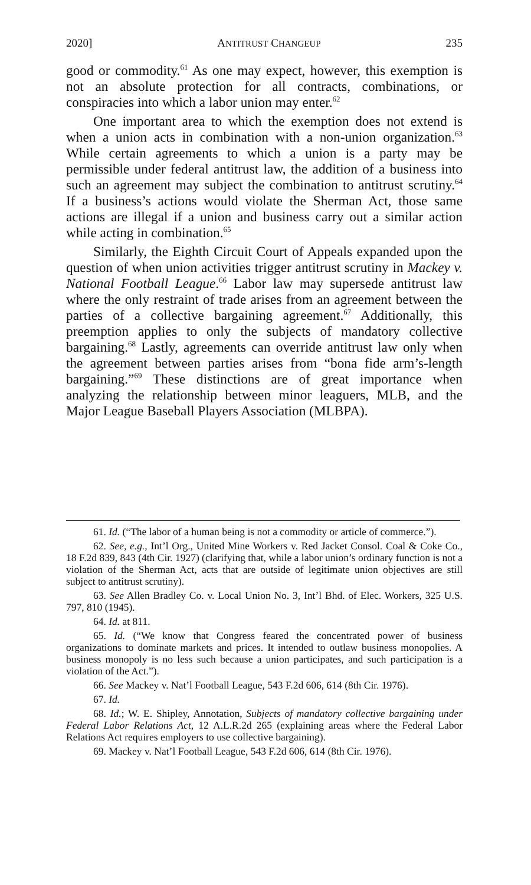2020] ANTITRUST CHANGEUP 235
good or commodity.<sup>61</sup> As one may expect, however, this exemption is not an absolute protection for all contracts, combinations, or conspiracies into which a labor union may enter.<sup>62</sup>
One important area to which the exemption does not extend is when a union acts in combination with a non-union organization.<sup>63</sup> While certain agreements to which a union is a party may be permissible under federal antitrust law, the addition of a business into such an agreement may subject the combination to antitrust scrutiny.<sup>64</sup> If a business’s actions would violate the Sherman Act, those same actions are illegal if a union and business carry out a similar action while acting in combination.<sup>65</sup>
Similarly, the Eighth Circuit Court of Appeals expanded upon the question of when union activities trigger antitrust scrutiny in Mackey v. National Football League.<sup>66</sup> Labor law may supersede antitrust law where the only restraint of trade arises from an agreement between the parties of a collective bargaining agreement.<sup>67</sup> Additionally, this preemption applies to only the subjects of mandatory collective bargaining.<sup>68</sup> Lastly, agreements can override antitrust law only when the agreement between parties arises from “bona fide arm’s-length bargaining.”<sup>69</sup> These distinctions are of great importance when analyzing the relationship between minor leaguers, MLB, and the Major League Baseball Players Association (MLBPA).
61. Id. (“The labor of a human being is not a commodity or article of commerce.”).
62. See, e.g., Int’l Org., United Mine Workers v. Red Jacket Consol. Coal & Coke Co., 18 F.2d 839, 843 (4th Cir. 1927) (clarifying that, while a labor union’s ordinary function is not a violation of the Sherman Act, acts that are outside of legitimate union objectives are still subject to antitrust scrutiny).
63. See Allen Bradley Co. v. Local Union No. 3, Int’l Bhd. of Elec. Workers, 325 U.S. 797, 810 (1945).
64. Id. at 811.
65. Id. (“We know that Congress feared the concentrated power of business organizations to dominate markets and prices. It intended to outlaw business monopolies. A business monopoly is no less such because a union participates, and such participation is a violation of the Act.”).
66. See Mackey v. Nat’l Football League, 543 F.2d 606, 614 (8th Cir. 1976).
67. Id.
68. Id.; W. E. Shipley, Annotation, Subjects of mandatory collective bargaining under Federal Labor Relations Act, 12 A.L.R.2d 265 (explaining areas where the Federal Labor Relations Act requires employers to use collective bargaining).
69. Mackey v. Nat’l Football League, 543 F.2d 606, 614 (8th Cir. 1976).